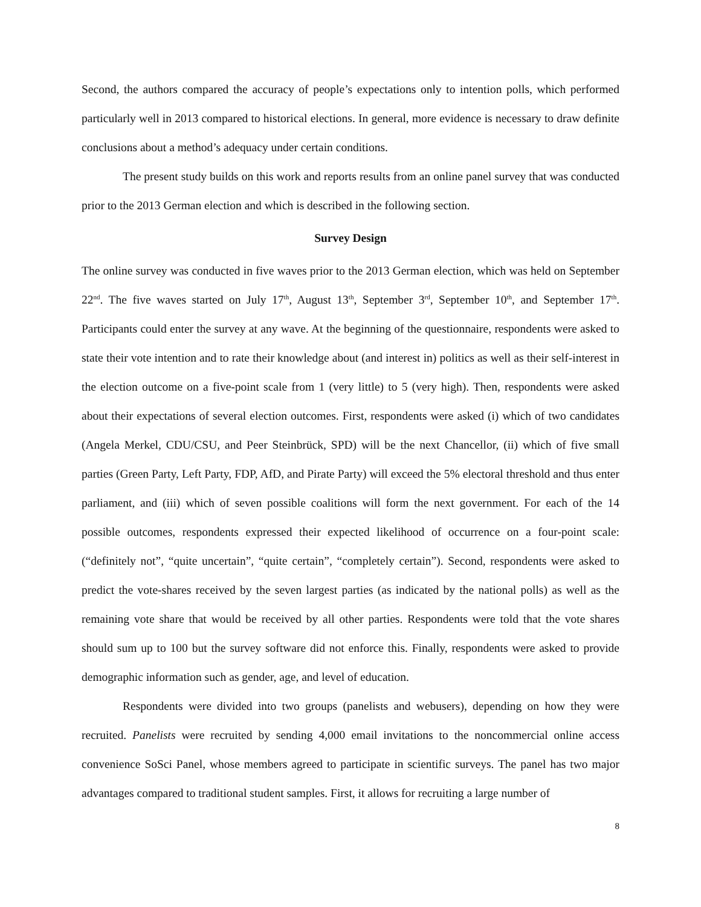Second, the authors compared the accuracy of people’s expectations only to intention polls, which performed particularly well in 2013 compared to historical elections. In general, more evidence is necessary to draw definite conclusions about a method’s adequacy under certain conditions.
The present study builds on this work and reports results from an online panel survey that was conducted prior to the 2013 German election and which is described in the following section.
Survey Design
The online survey was conducted in five waves prior to the 2013 German election, which was held on September 22<sup>nd</sup>. The five waves started on July 17<sup>th</sup>, August 13<sup>th</sup>, September 3<sup>rd</sup>, September 10<sup>th</sup>, and September 17<sup>th</sup>. Participants could enter the survey at any wave. At the beginning of the questionnaire, respondents were asked to state their vote intention and to rate their knowledge about (and interest in) politics as well as their self-interest in the election outcome on a five-point scale from 1 (very little) to 5 (very high). Then, respondents were asked about their expectations of several election outcomes. First, respondents were asked (i) which of two candidates (Angela Merkel, CDU/CSU, and Peer Steinbrück, SPD) will be the next Chancellor, (ii) which of five small parties (Green Party, Left Party, FDP, AfD, and Pirate Party) will exceed the 5% electoral threshold and thus enter parliament, and (iii) which of seven possible coalitions will form the next government. For each of the 14 possible outcomes, respondents expressed their expected likelihood of occurrence on a four-point scale: (“definitely not”, “quite uncertain”, “quite certain”, “completely certain”). Second, respondents were asked to predict the vote-shares received by the seven largest parties (as indicated by the national polls) as well as the remaining vote share that would be received by all other parties. Respondents were told that the vote shares should sum up to 100 but the survey software did not enforce this. Finally, respondents were asked to provide demographic information such as gender, age, and level of education.
Respondents were divided into two groups (panelists and webusers), depending on how they were recruited. Panelists were recruited by sending 4,000 email invitations to the noncommercial online access convenience SoSci Panel, whose members agreed to participate in scientific surveys. The panel has two major advantages compared to traditional student samples. First, it allows for recruiting a large number of
8